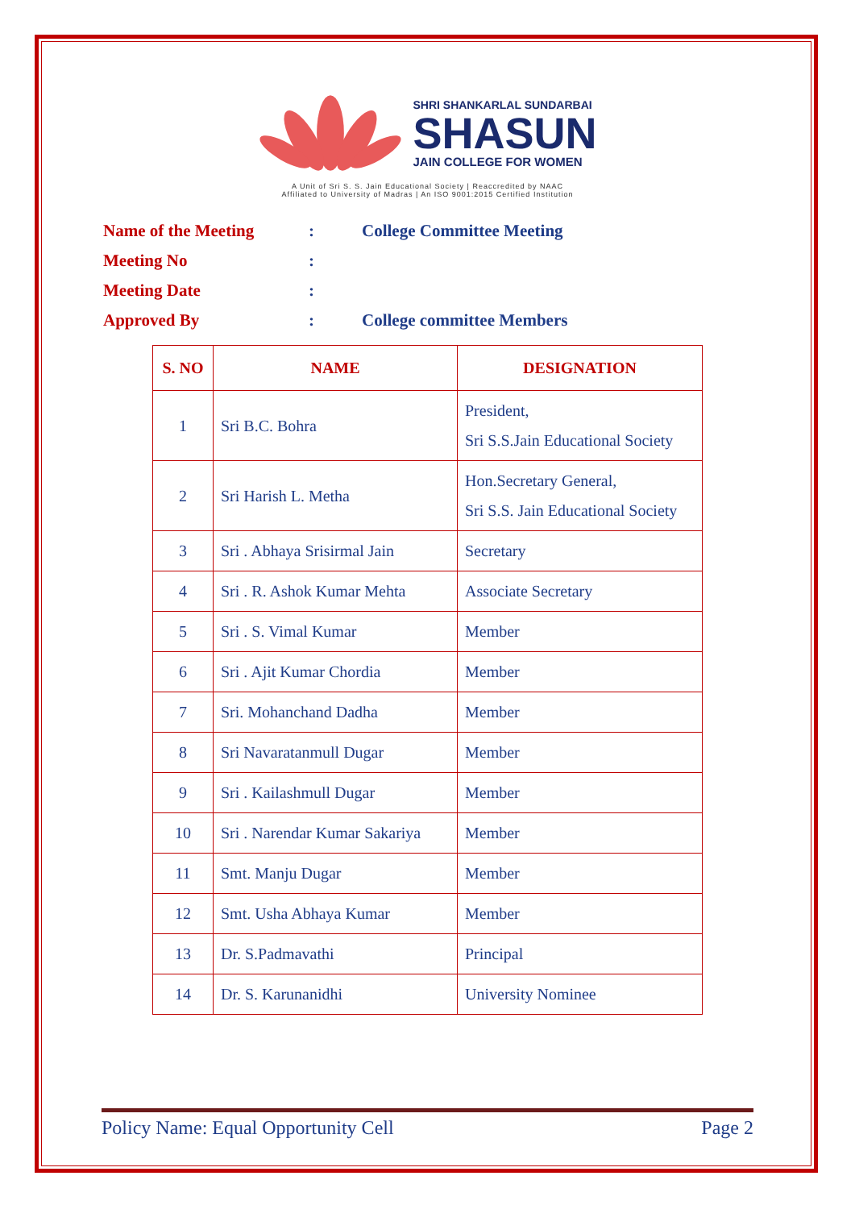SHRI SHANKARLAL SUNDARBAI
SHASUN
JAIN COLLEGE FOR WOMEN
A Unit of Sri S. S. Jain Educational Society | Reaccredited by NAAC
Affiliated to University of Madras | An ISO 9001:2015 Certified Institution
Name of the Meeting: College Committee Meeting
Meeting No:
Meeting Date:
Approved By: College committee Members
| S. NO | NAME | DESIGNATION |
| --- | --- | --- |
| 1 | Sri B.C. Bohra | President, Sri S.S.Jain Educational Society |
| 2 | Sri Harish L. Metha | Hon.Secretary General, Sri S.S. Jain Educational Society |
| 3 | Sri . Abhaya Srisirmal Jain | Secretary |
| 4 | Sri . R. Ashok Kumar Mehta | Associate Secretary |
| 5 | Sri . S. Vimal Kumar | Member |
| 6 | Sri . Ajit Kumar Chordia | Member |
| 7 | Sri. Mohanchand Dadha | Member |
| 8 | Sri Navaratanmull Dugar | Member |
| 9 | Sri . Kailashmull Dugar | Member |
| 10 | Sri . Narendar Kumar Sakariya | Member |
| 11 | Smt. Manju Dugar | Member |
| 12 | Smt. Usha Abhaya Kumar | Member |
| 13 | Dr. S.Padmavathi | Principal |
| 14 | Dr. S. Karunanidhi | University Nominee |
Policy Name: Equal Opportunity Cell Page 2